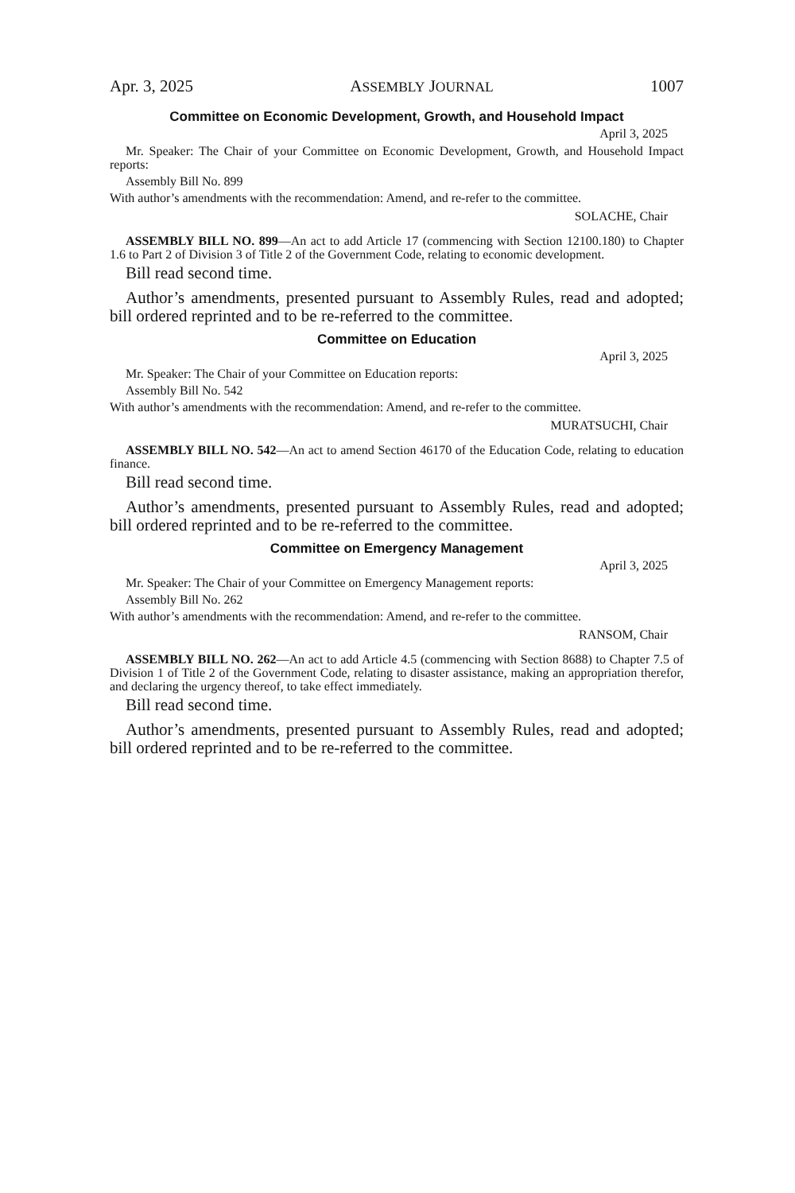Apr. 3, 2025 ASSEMBLY JOURNAL 1007
Committee on Economic Development, Growth, and Household Impact
April 3, 2025
Mr. Speaker: The Chair of your Committee on Economic Development, Growth, and Household Impact reports:
Assembly Bill No. 899
With author’s amendments with the recommendation: Amend, and re-refer to the committee.
SOLACHE, Chair
ASSEMBLY BILL NO. 899—An act to add Article 17 (commencing with Section 12100.180) to Chapter 1.6 to Part 2 of Division 3 of Title 2 of the Government Code, relating to economic development.
Bill read second time.
Author’s amendments, presented pursuant to Assembly Rules, read and adopted; bill ordered reprinted and to be re-referred to the committee.
Committee on Education
April 3, 2025
Mr. Speaker: The Chair of your Committee on Education reports:
Assembly Bill No. 542
With author’s amendments with the recommendation: Amend, and re-refer to the committee.
MURATSUCHI, Chair
ASSEMBLY BILL NO. 542—An act to amend Section 46170 of the Education Code, relating to education finance.
Bill read second time.
Author’s amendments, presented pursuant to Assembly Rules, read and adopted; bill ordered reprinted and to be re-referred to the committee.
Committee on Emergency Management
April 3, 2025
Mr. Speaker: The Chair of your Committee on Emergency Management reports:
Assembly Bill No. 262
With author’s amendments with the recommendation: Amend, and re-refer to the committee.
RANSOM, Chair
ASSEMBLY BILL NO. 262—An act to add Article 4.5 (commencing with Section 8688) to Chapter 7.5 of Division 1 of Title 2 of the Government Code, relating to disaster assistance, making an appropriation therefor, and declaring the urgency thereof, to take effect immediately.
Bill read second time.
Author’s amendments, presented pursuant to Assembly Rules, read and adopted; bill ordered reprinted and to be re-referred to the committee.